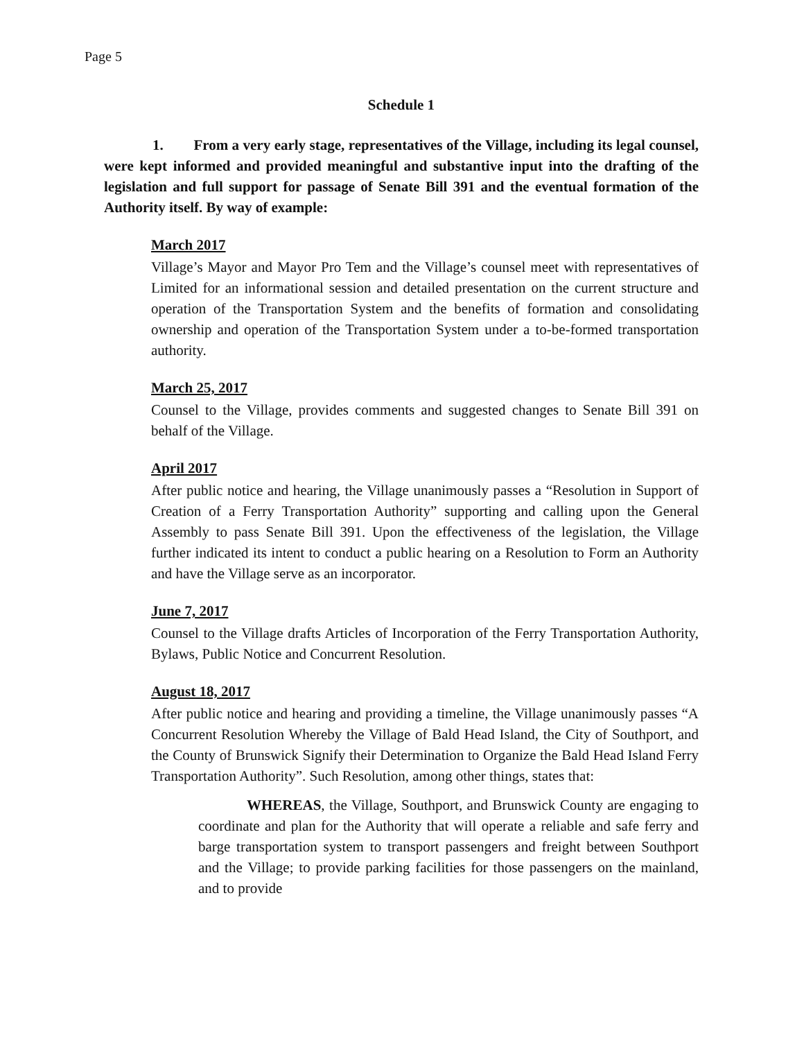Page 5
Schedule 1
1. From a very early stage, representatives of the Village, including its legal counsel, were kept informed and provided meaningful and substantive input into the drafting of the legislation and full support for passage of Senate Bill 391 and the eventual formation of the Authority itself. By way of example:
March 2017
Village’s Mayor and Mayor Pro Tem and the Village’s counsel meet with representatives of Limited for an informational session and detailed presentation on the current structure and operation of the Transportation System and the benefits of formation and consolidating ownership and operation of the Transportation System under a to-be-formed transportation authority.
March 25, 2017
Counsel to the Village, provides comments and suggested changes to Senate Bill 391 on behalf of the Village.
April 2017
After public notice and hearing, the Village unanimously passes a “Resolution in Support of Creation of a Ferry Transportation Authority” supporting and calling upon the General Assembly to pass Senate Bill 391. Upon the effectiveness of the legislation, the Village further indicated its intent to conduct a public hearing on a Resolution to Form an Authority and have the Village serve as an incorporator.
June 7, 2017
Counsel to the Village drafts Articles of Incorporation of the Ferry Transportation Authority, Bylaws, Public Notice and Concurrent Resolution.
August 18, 2017
After public notice and hearing and providing a timeline, the Village unanimously passes “A Concurrent Resolution Whereby the Village of Bald Head Island, the City of Southport, and the County of Brunswick Signify their Determination to Organize the Bald Head Island Ferry Transportation Authority”. Such Resolution, among other things, states that:
WHEREAS, the Village, Southport, and Brunswick County are engaging to coordinate and plan for the Authority that will operate a reliable and safe ferry and barge transportation system to transport passengers and freight between Southport and the Village; to provide parking facilities for those passengers on the mainland, and to provide